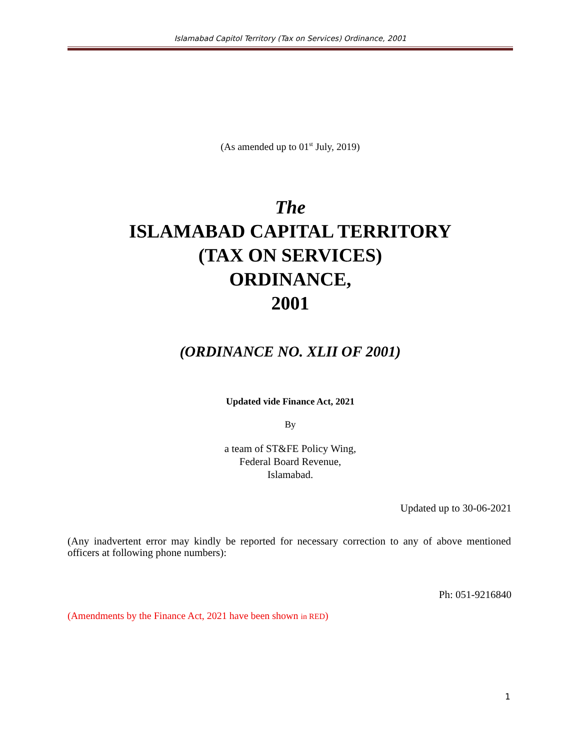Islamabad Capitol Territory (Tax on Services) Ordinance, 2001
(As amended up to 01<sup>st</sup> July, 2019)
The
ISLAMABAD CAPITAL TERRITORY
(TAX ON SERVICES)
ORDINANCE,
2001
(ORDINANCE NO. XLII OF 2001)
Updated vide Finance Act, 2021
By
a team of ST&FE Policy Wing,
Federal Board Revenue,
Islamabad.
Updated up to 30-06-2021
(Any inadvertent error may kindly be reported for necessary correction to any of above mentioned officers at following phone numbers):
Ph: 051-9216840
(Amendments by the Finance Act, 2021 have been shown in RED)
1